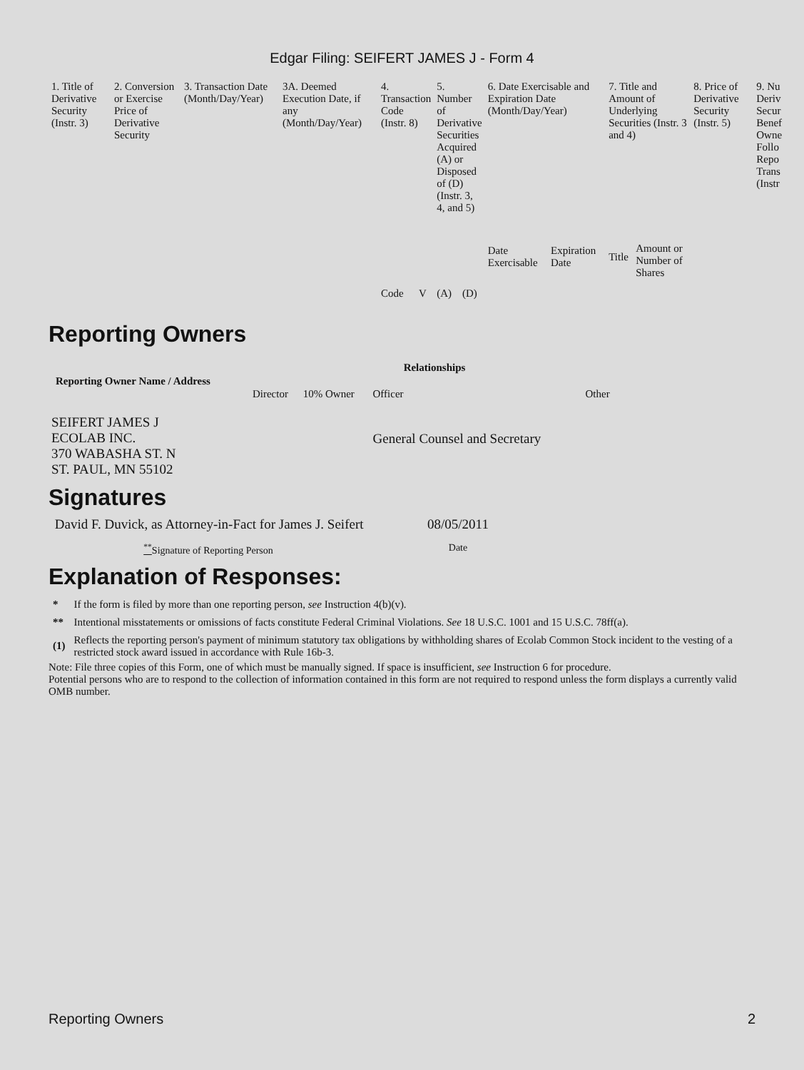Edgar Filing: SEIFERT JAMES J - Form 4
| 1. Title of Derivative Security (Instr. 3) | 2. Conversion or Exercise Price of Derivative Security | 3. Transaction Date (Month/Day/Year) | 3A. Deemed Execution Date, if any (Month/Day/Year) | 4. Transaction Code (Instr. 8) | | 5. Number of Derivative Securities Acquired (A) or Disposed of (D) (Instr. 3, 4, and 5) | | 6. Date Exercisable and Expiration Date (Month/Day/Year) | | 7. Title and Amount of Underlying Securities (Instr. 3 and 4) | | 8. Price of Derivative Security (Instr. 5) | 9. Nu Deriv Secur Benef Owne Follo Repo Trans (Instr |
| --- | --- | --- | --- | --- | --- | --- | --- | --- | --- | --- | --- | --- | --- |
| | | | | Code | V | (A) | (D) | Date Exercisable | Expiration Date | Title | Amount or Number of Shares | | |
Reporting Owners
| Reporting Owner Name / Address | Relationships | | | |
| --- | --- | --- | --- | --- |
| | Director | 10% Owner | Officer | Other |
| SEIFERT JAMES J ECOLAB INC. 370 WABASHA ST. N ST. PAUL, MN 55102 | | | General Counsel and Secretary | |
Signatures
| David F. Duvick, as Attorney-in-Fact for James J. Seifert | 08/05/2011 |
| <sup>**</sup> Signature of Reporting Person | Date |
Explanation of Responses:
| * | If the form is filed by more than one reporting person, see Instruction 4(b)(v). |
| ** | Intentional misstatements or omissions of facts constitute Federal Criminal Violations. See 18 U.S.C. 1001 and 15 U.S.C. 78ff(a). |
| (1) | Reflects the reporting person's payment of minimum statutory tax obligations by withholding shares of Ecolab Common Stock incident to the vesting of a restricted stock award issued in accordance with Rule 16b-3. |
Note: File three copies of this Form, one of which must be manually signed. If space is insufficient, see Instruction 6 for procedure.
Potential persons who are to respond to the collection of information contained in this form are not required to respond unless the form displays a currently valid OMB number.
Reporting Owners 2